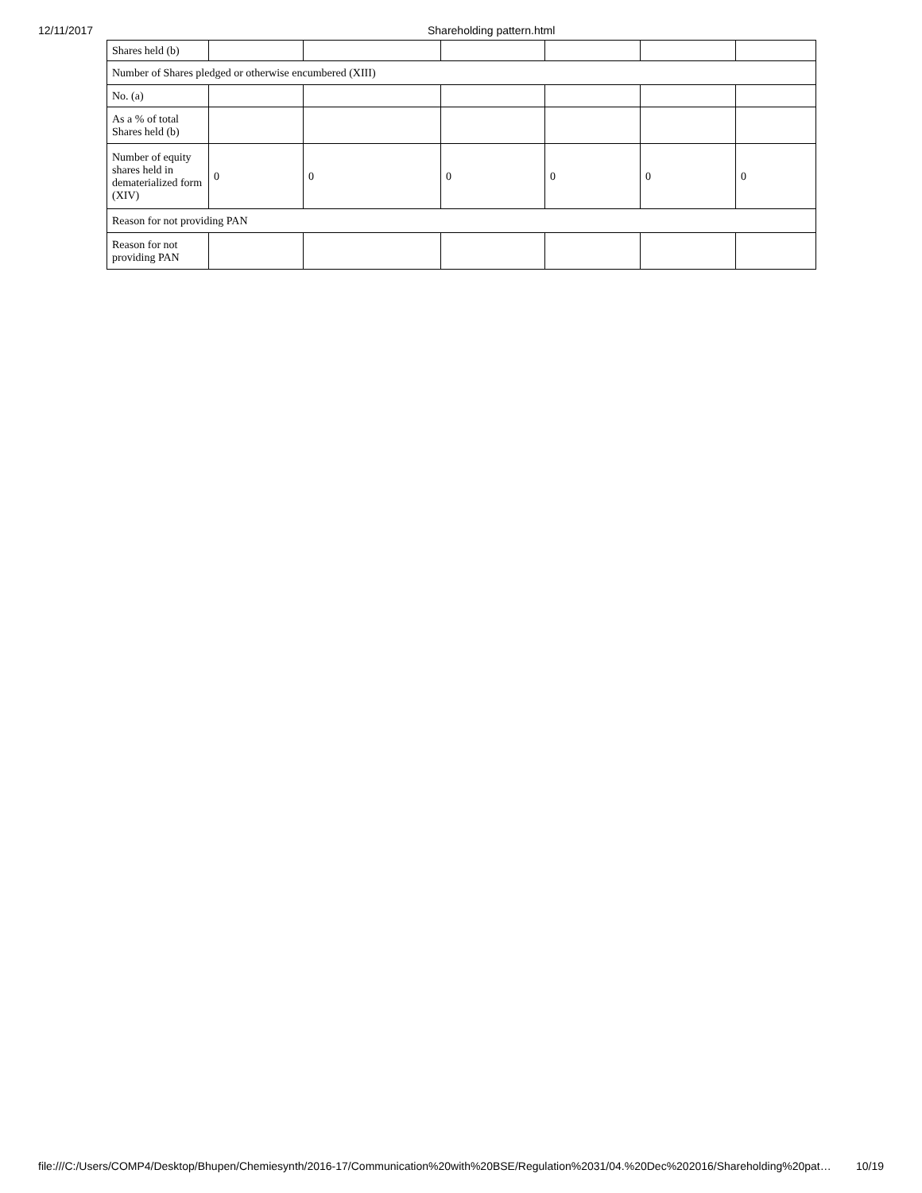12/11/2017 Shareholding pattern.html
| Shares held (b) | | | | | | |
| Number of Shares pledged or otherwise encumbered (XIII) | | | | | | |
| No. (a) | | | | | | |
| As a % of total Shares held (b) | | | | | | |
| Number of equity shares held in dematerialized form (XIV) | 0 | 0 | 0 | 0 | 0 | 0 |
| Reason for not providing PAN | | | | | | |
| Reason for not providing PAN | | | | | | |
file:///C:/Users/COMP4/Desktop/Bhupen/Chemiesynth/2016-17/Communication%20with%20BSE/Regulation%2031/04.%20Dec%202016/Shareholding%20pat… 10/19